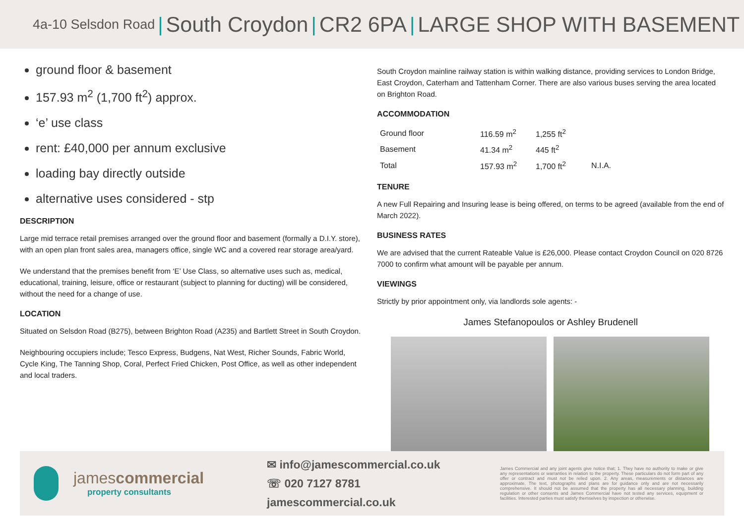4a-10 Selsdon Road | South Croydon | CR2 6PA | LARGE SHOP WITH BASEMENT
ground floor & basement
157.93 m<sup>2</sup> (1,700 ft<sup>2</sup>) approx.
‘e’ use class
rent: £40,000 per annum exclusive
loading bay directly outside
alternative uses considered - stp
DESCRIPTION
Large mid terrace retail premises arranged over the ground floor and basement (formally a D.I.Y. store), with an open plan front sales area, managers office, single WC and a covered rear storage area/yard.
We understand that the premises benefit from ‘E’ Use Class, so alternative uses such as, medical, educational, training, leisure, office or restaurant (subject to planning for ducting) will be considered, without the need for a change of use.
LOCATION
Situated on Selsdon Road (B275), between Brighton Road (A235) and Bartlett Street in South Croydon.
Neighbouring occupiers include; Tesco Express, Budgens, Nat West, Richer Sounds, Fabric World, Cycle King, The Tanning Shop, Coral, Perfect Fried Chicken, Post Office, as well as other independent and local traders.
South Croydon mainline railway station is within walking distance, providing services to London Bridge, East Croydon, Caterham and Tattenham Corner. There are also various buses serving the area located on Brighton Road.
ACCOMMODATION
| Ground floor | 116.59 m<sup>2</sup> | 1,255 ft<sup>2</sup> | |
| Basement | 41.34 m<sup>2</sup> | 445 ft<sup>2</sup> | |
| Total | 157.93 m<sup>2</sup> | 1,700 ft<sup>2</sup> | N.I.A. |
TENURE
A new Full Repairing and Insuring lease is being offered, on terms to be agreed (available from the end of March 2022).
BUSINESS RATES
We are advised that the current Rateable Value is £26,000. Please contact Croydon Council on 020 8726 7000 to confirm what amount will be payable per annum.
VIEWINGS
Strictly by prior appointment only, via landlords sole agents: -
James Stefanopoulos or Ashley Brudenell
james commercial
property consultants
✉ info@jamescommercial.co.uk
☏ 020 7127 8781
jamescommercial.co.uk
James Commercial and any joint agents give notice that; 1. They have no authority to make or give any representations or warranties in relation to the property. These particulars do not form part of any offer or contract and must not be relied upon. 2. Any areas, measurements or distances are approximate. The text, photographs and plans are for guidance only and are not necessarily comprehensive. It should not be assumed that the property has all necessary planning, building regulation or other consents and James Commercial have not tested any services, equipment or facilities. Interested parties must satisfy themselves by inspection or otherwise.